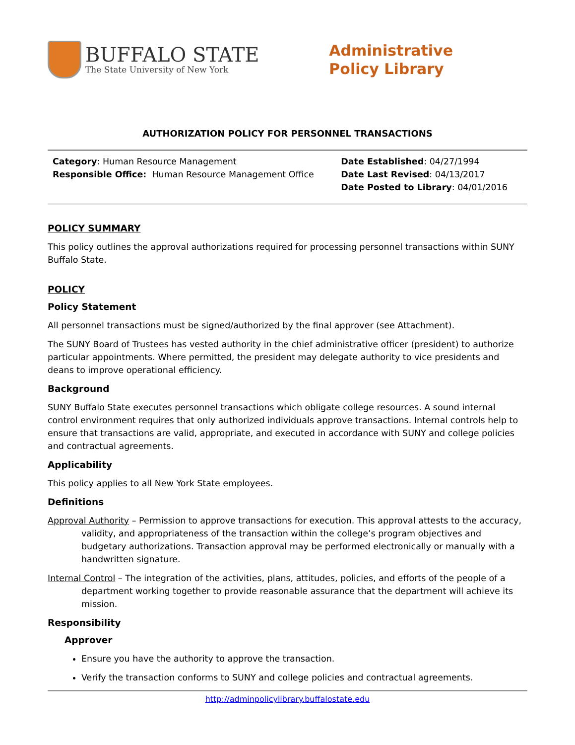BUFFALO STATE
The State University of New York
Administrative
Policy Library
AUTHORIZATION POLICY FOR PERSONNEL TRANSACTIONS
Category: Human Resource Management
Responsible Office: Human Resource Management Office
Date Established: 04/27/1994
Date Last Revised: 04/13/2017
Date Posted to Library: 04/01/2016
POLICY SUMMARY
This policy outlines the approval authorizations required for processing personnel transactions within SUNY Buffalo State.
POLICY
Policy Statement
All personnel transactions must be signed/authorized by the final approver (see Attachment).
The SUNY Board of Trustees has vested authority in the chief administrative officer (president) to authorize particular appointments. Where permitted, the president may delegate authority to vice presidents and deans to improve operational efficiency.
Background
SUNY Buffalo State executes personnel transactions which obligate college resources. A sound internal control environment requires that only authorized individuals approve transactions. Internal controls help to ensure that transactions are valid, appropriate, and executed in accordance with SUNY and college policies and contractual agreements.
Applicability
This policy applies to all New York State employees.
Definitions
Approval Authority – Permission to approve transactions for execution. This approval attests to the accuracy, validity, and appropriateness of the transaction within the college’s program objectives and budgetary authorizations. Transaction approval may be performed electronically or manually with a handwritten signature.
Internal Control – The integration of the activities, plans, attitudes, policies, and efforts of the people of a department working together to provide reasonable assurance that the department will achieve its mission.
Responsibility
Approver
Ensure you have the authority to approve the transaction.
Verify the transaction conforms to SUNY and college policies and contractual agreements.
http://adminpolicylibrary.buffalostate.edu